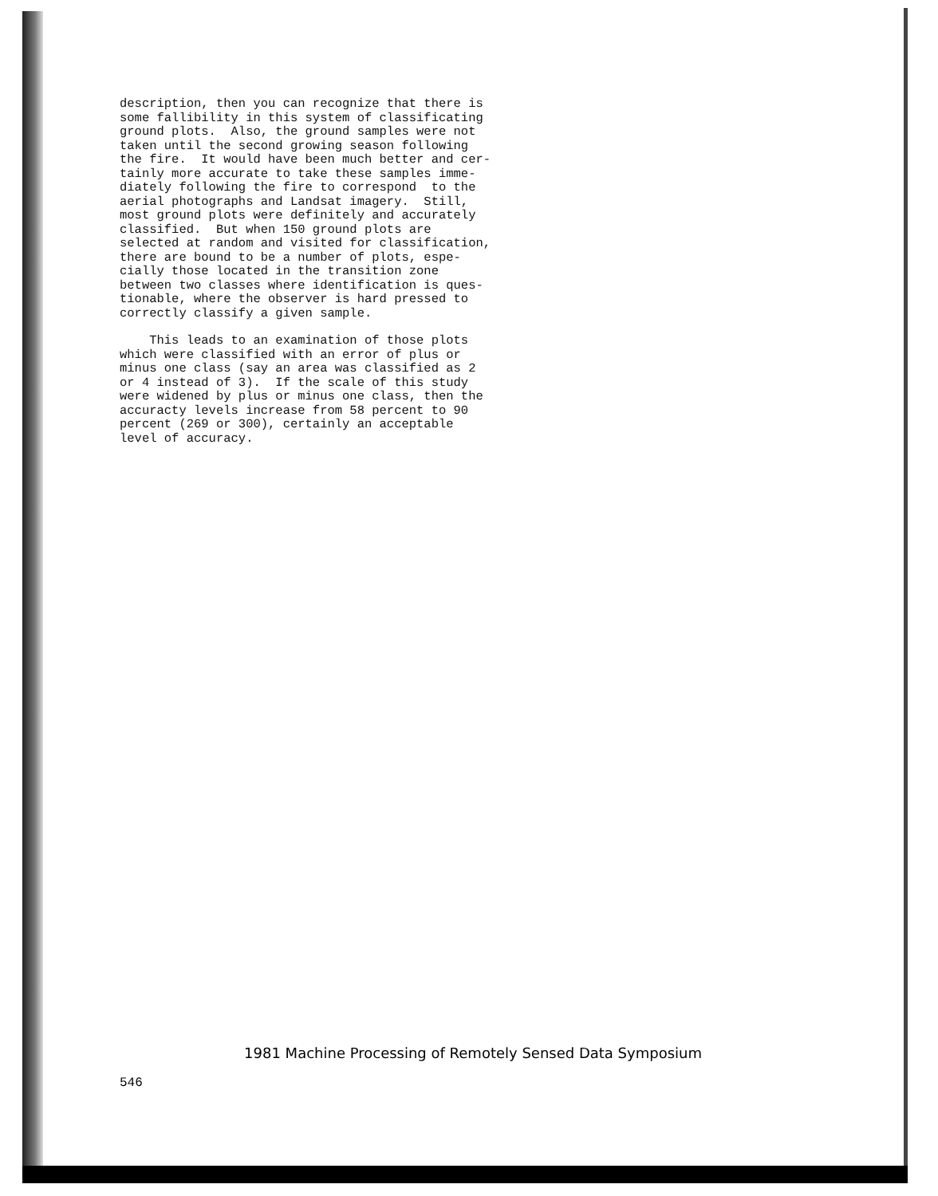description, then you can recognize that there is some fallibility in this system of classificating ground plots. Also, the ground samples were not taken until the second growing season following the fire. It would have been much better and cer- tainly more accurate to take these samples imme- diately following the fire to correspond to the aerial photographs and Landsat imagery. Still, most ground plots were definitely and accurately classified. But when 150 ground plots are selected at random and visited for classification, there are bound to be a number of plots, espe- cially those located in the transition zone between two classes where identification is ques- tionable, where the observer is hard pressed to correctly classify a given sample.
This leads to an examination of those plots which were classified with an error of plus or minus one class (say an area was classified as 2 or 4 instead of 3). If the scale of this study were widened by plus or minus one class, then the accuracty levels increase from 58 percent to 90 percent (269 or 300), certainly an acceptable level of accuracy.
1981 Machine Processing of Remotely Sensed Data Symposium
546